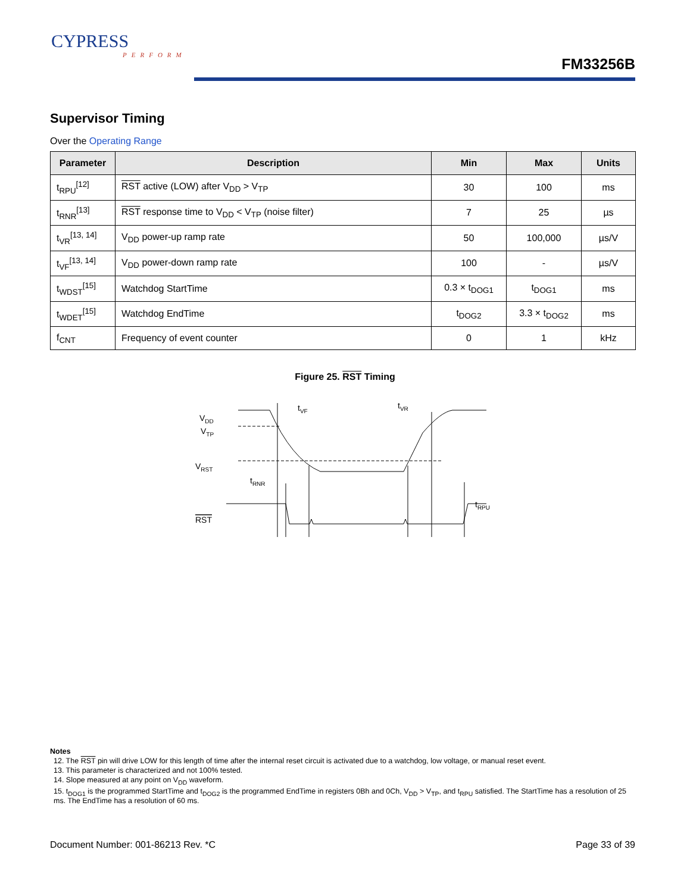CYPRESS
PERFORM
FM33256B
Supervisor Timing
Over the Operating Range
| Parameter | Description | Min | Max | Units |
| --- | --- | --- | --- | --- |
| t<sub>RPU</sub><sup>[12]</sup> | RST active (LOW) after V<sub>DD</sub> > V<sub>TP</sub> | 30 | 100 | ms |
| t<sub>RNR</sub><sup>[13]</sup> | RST response time to V<sub>DD</sub> < V<sub>TP</sub> (noise filter) | 7 | 25 | µs |
| t<sub>VR</sub><sup>[13, 14]</sup> | V<sub>DD</sub> power-up ramp rate | 50 | 100,000 | µs/V |
| t<sub>VF</sub><sup>[13, 14]</sup> | V<sub>DD</sub> power-down ramp rate | 100 | - | µs/V |
| t<sub>WDST</sub><sup>[15]</sup> | Watchdog StartTime | 0.3 × t<sub>DOG1</sub> | t<sub>DOG1</sub> | ms |
| t<sub>WDET</sub><sup>[15]</sup> | Watchdog EndTime | t<sub>DOG2</sub> | 3.3 × t<sub>DOG2</sub> | ms |
| f<sub>CNT</sub> | Frequency of event counter | 0 | 1 | kHz |
Figure 25. RST Timing
VDD
VTP
VRST
RST
tVF
tVR
tRNR
tRPU
Notes
12. The RST pin will drive LOW for this length of time after the internal reset circuit is activated due to a watchdog, low voltage, or manual reset event.
13. This parameter is characterized and not 100% tested.
14. Slope measured at any point on V<sub>DD</sub> waveform.
15. t<sub>DOG1</sub> is the programmed StartTime and t<sub>DOG2</sub> is the programmed EndTime in registers 0Bh and 0Ch, V<sub>DD</sub> > V<sub>TP</sub>, and t<sub>RPU</sub> satisfied. The StartTime has a resolution of 25 ms. The EndTime has a resolution of 60 ms.
Document Number: 001-86213 Rev. *C Page 33 of 39